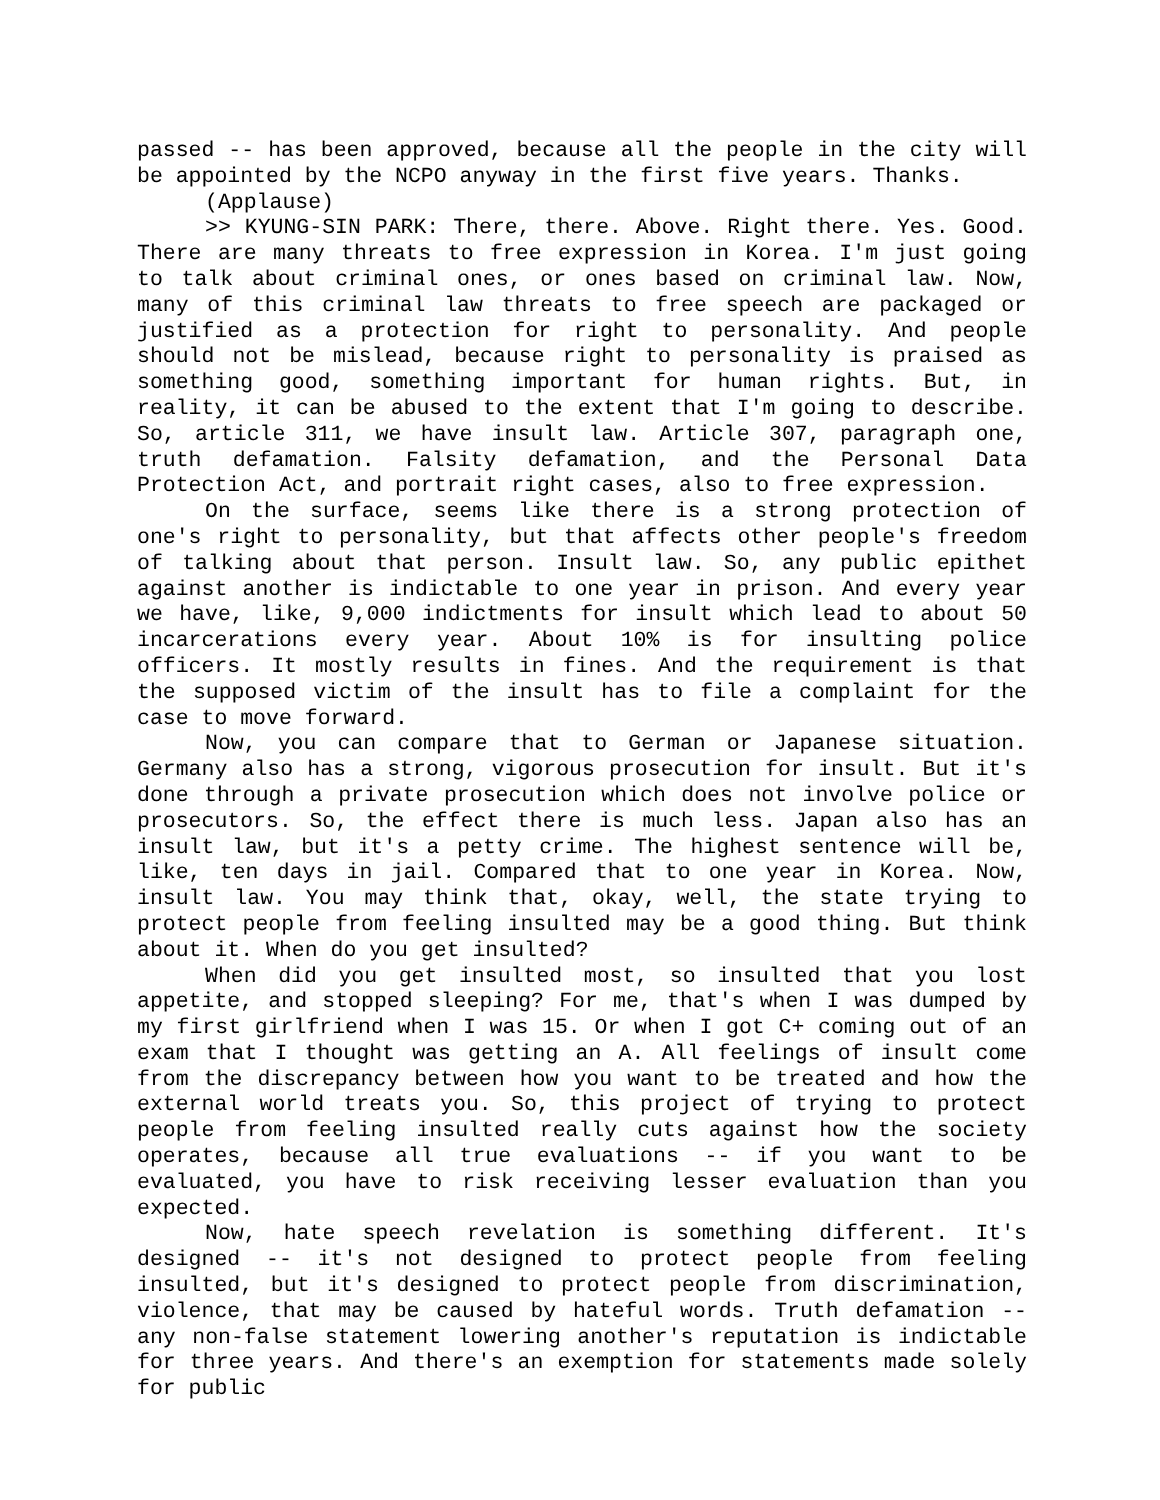passed -- has been approved, because all the people in the city will be appointed by the NCPO anyway in the first five years. Thanks.
(Applause)
>> KYUNG-SIN PARK: There, there. Above. Right there. Yes. Good. There are many threats to free expression in Korea. I'm just going to talk about criminal ones, or ones based on criminal law. Now, many of this criminal law threats to free speech are packaged or justified as a protection for right to personality. And people should not be mislead, because right to personality is praised as something good, something important for human rights. But, in reality, it can be abused to the extent that I'm going to describe. So, article 311, we have insult law. Article 307, paragraph one, truth defamation. Falsity defamation, and the Personal Data Protection Act, and portrait right cases, also to free expression.
On the surface, seems like there is a strong protection of one's right to personality, but that affects other people's freedom of talking about that person. Insult law. So, any public epithet against another is indictable to one year in prison. And every year we have, like, 9,000 indictments for insult which lead to about 50 incarcerations every year. About 10% is for insulting police officers. It mostly results in fines. And the requirement is that the supposed victim of the insult has to file a complaint for the case to move forward.
Now, you can compare that to German or Japanese situation. Germany also has a strong, vigorous prosecution for insult. But it's done through a private prosecution which does not involve police or prosecutors. So, the effect there is much less. Japan also has an insult law, but it's a petty crime. The highest sentence will be, like, ten days in jail. Compared that to one year in Korea. Now, insult law. You may think that, okay, well, the state trying to protect people from feeling insulted may be a good thing. But think about it. When do you get insulted?
When did you get insulted most, so insulted that you lost appetite, and stopped sleeping? For me, that's when I was dumped by my first girlfriend when I was 15. Or when I got C+ coming out of an exam that I thought was getting an A. All feelings of insult come from the discrepancy between how you want to be treated and how the external world treats you. So, this project of trying to protect people from feeling insulted really cuts against how the society operates, because all true evaluations -- if you want to be evaluated, you have to risk receiving lesser evaluation than you expected.
Now, hate speech revelation is something different. It's designed -- it's not designed to protect people from feeling insulted, but it's designed to protect people from discrimination, violence, that may be caused by hateful words. Truth defamation -- any non-false statement lowering another's reputation is indictable for three years. And there's an exemption for statements made solely for public